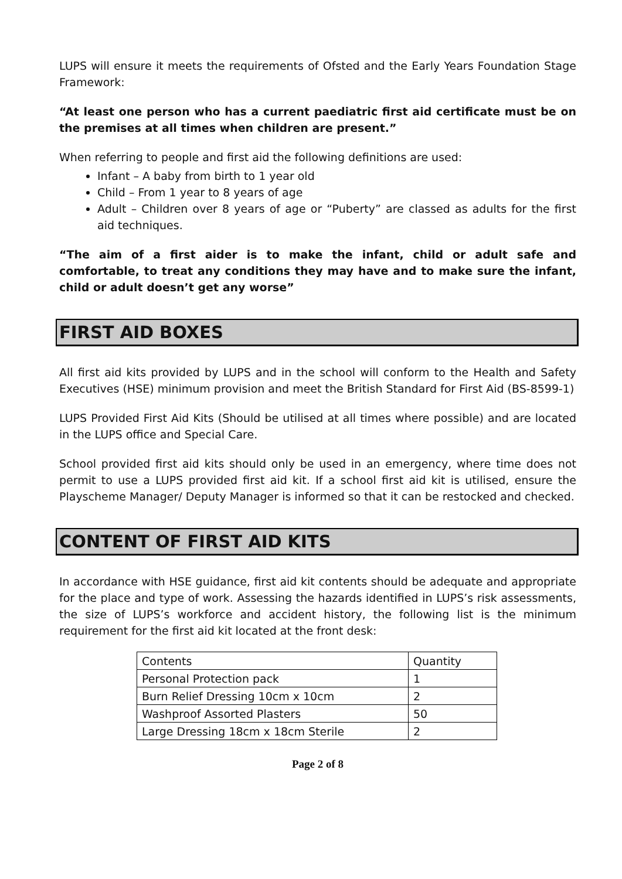LUPS will ensure it meets the requirements of Ofsted and the Early Years Foundation Stage Framework:
“At least one person who has a current paediatric first aid certificate must be on the premises at all times when children are present.”
When referring to people and first aid the following definitions are used:
Infant – A baby from birth to 1 year old
Child – From 1 year to 8 years of age
Adult – Children over 8 years of age or “Puberty” are classed as adults for the first aid techniques.
“The aim of a first aider is to make the infant, child or adult safe and comfortable, to treat any conditions they may have and to make sure the infant, child or adult doesn’t get any worse”
FIRST AID BOXES
All first aid kits provided by LUPS and in the school will conform to the Health and Safety Executives (HSE) minimum provision and meet the British Standard for First Aid (BS-8599-1)
LUPS Provided First Aid Kits (Should be utilised at all times where possible) and are located in the LUPS office and Special Care.
School provided first aid kits should only be used in an emergency, where time does not permit to use a LUPS provided first aid kit. If a school first aid kit is utilised, ensure the Playscheme Manager/ Deputy Manager is informed so that it can be restocked and checked.
CONTENT OF FIRST AID KITS
In accordance with HSE guidance, first aid kit contents should be adequate and appropriate for the place and type of work. Assessing the hazards identified in LUPS’s risk assessments, the size of LUPS’s workforce and accident history, the following list is the minimum requirement for the first aid kit located at the front desk:
| Contents | Quantity |
| Personal Protection pack | 1 |
| Burn Relief Dressing 10cm x 10cm | 2 |
| Washproof Assorted Plasters | 50 |
| Large Dressing 18cm x 18cm Sterile | 2 |
Page 2 of 8